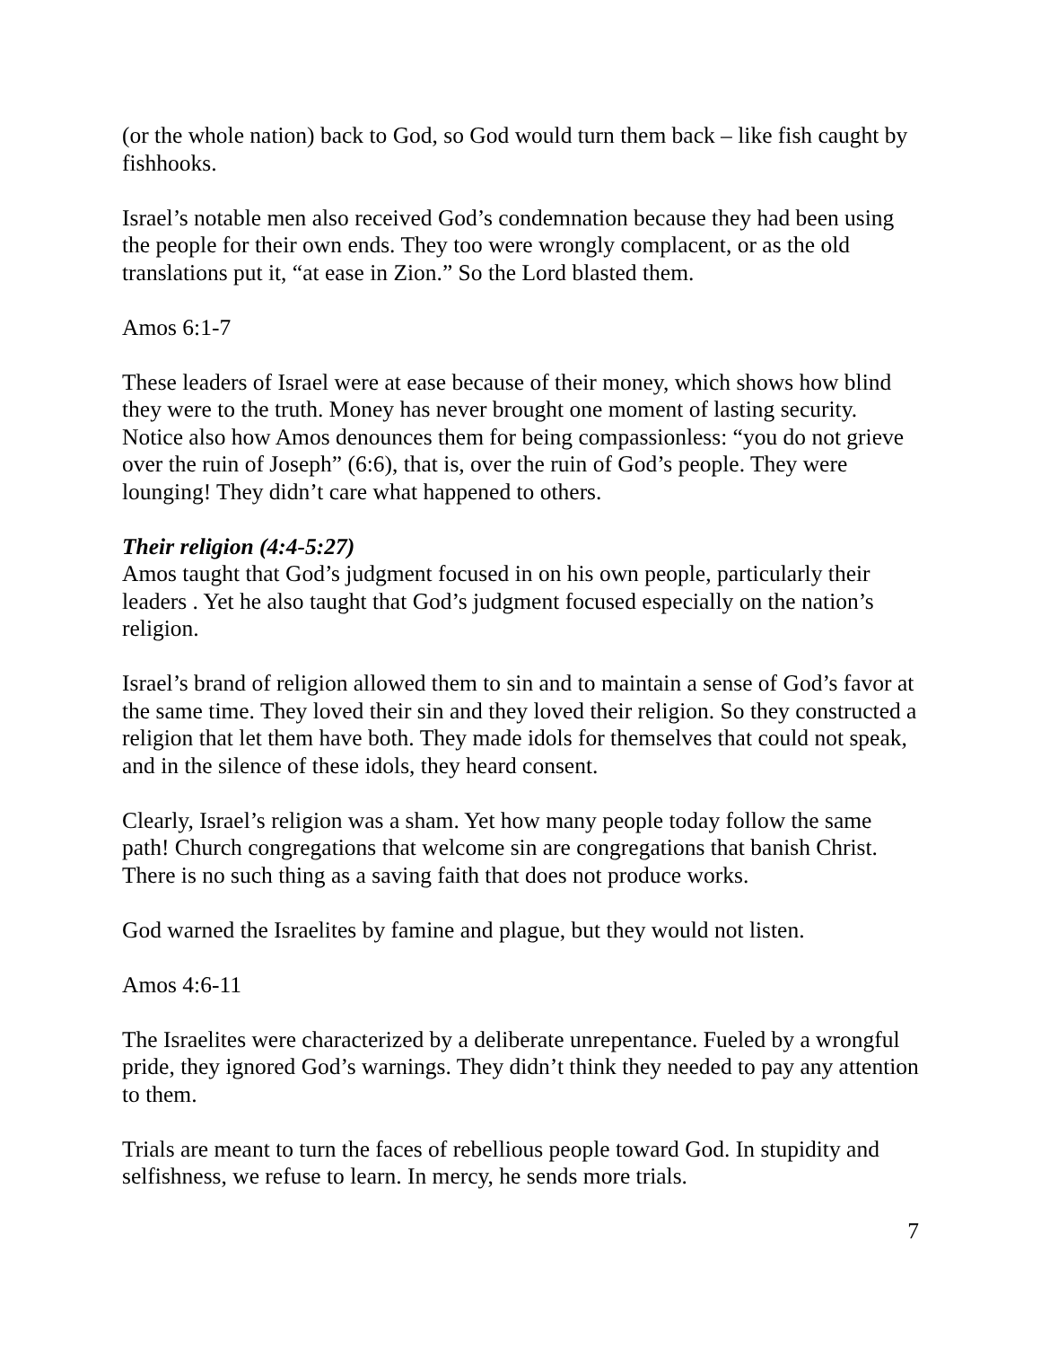(or the whole nation) back to God, so God would turn them back – like fish caught by fishhooks.
Israel’s notable men also received God’s condemnation because they had been using the people for their own ends. They too were wrongly complacent, or as the old translations put it, “at ease in Zion.” So the Lord blasted them.
Amos 6:1-7
These leaders of Israel were at ease because of their money, which shows how blind they were to the truth. Money has never brought one moment of lasting security. Notice also how Amos denounces them for being compassionless: “you do not grieve over the ruin of Joseph” (6:6), that is, over the ruin of God’s people. They were lounging! They didn’t care what happened to others.
Their religion (4:4-5:27)
Amos taught that God’s judgment focused in on his own people, particularly their leaders . Yet he also taught that God’s judgment focused especially on the nation’s religion.
Israel’s brand of religion allowed them to sin and to maintain a sense of God’s favor at the same time. They loved their sin and they loved their religion. So they constructed a religion that let them have both. They made idols for themselves that could not speak, and in the silence of these idols, they heard consent.
Clearly, Israel’s religion was a sham. Yet how many people today follow the same path! Church congregations that welcome sin are congregations that banish Christ. There is no such thing as a saving faith that does not produce works.
God warned the Israelites by famine and plague, but they would not listen.
Amos 4:6-11
The Israelites were characterized by a deliberate unrepentance. Fueled by a wrongful pride, they ignored God’s warnings. They didn’t think they needed to pay any attention to them.
Trials are meant to turn the faces of rebellious people toward God. In stupidity and selfishness, we refuse to learn. In mercy, he sends more trials.
7